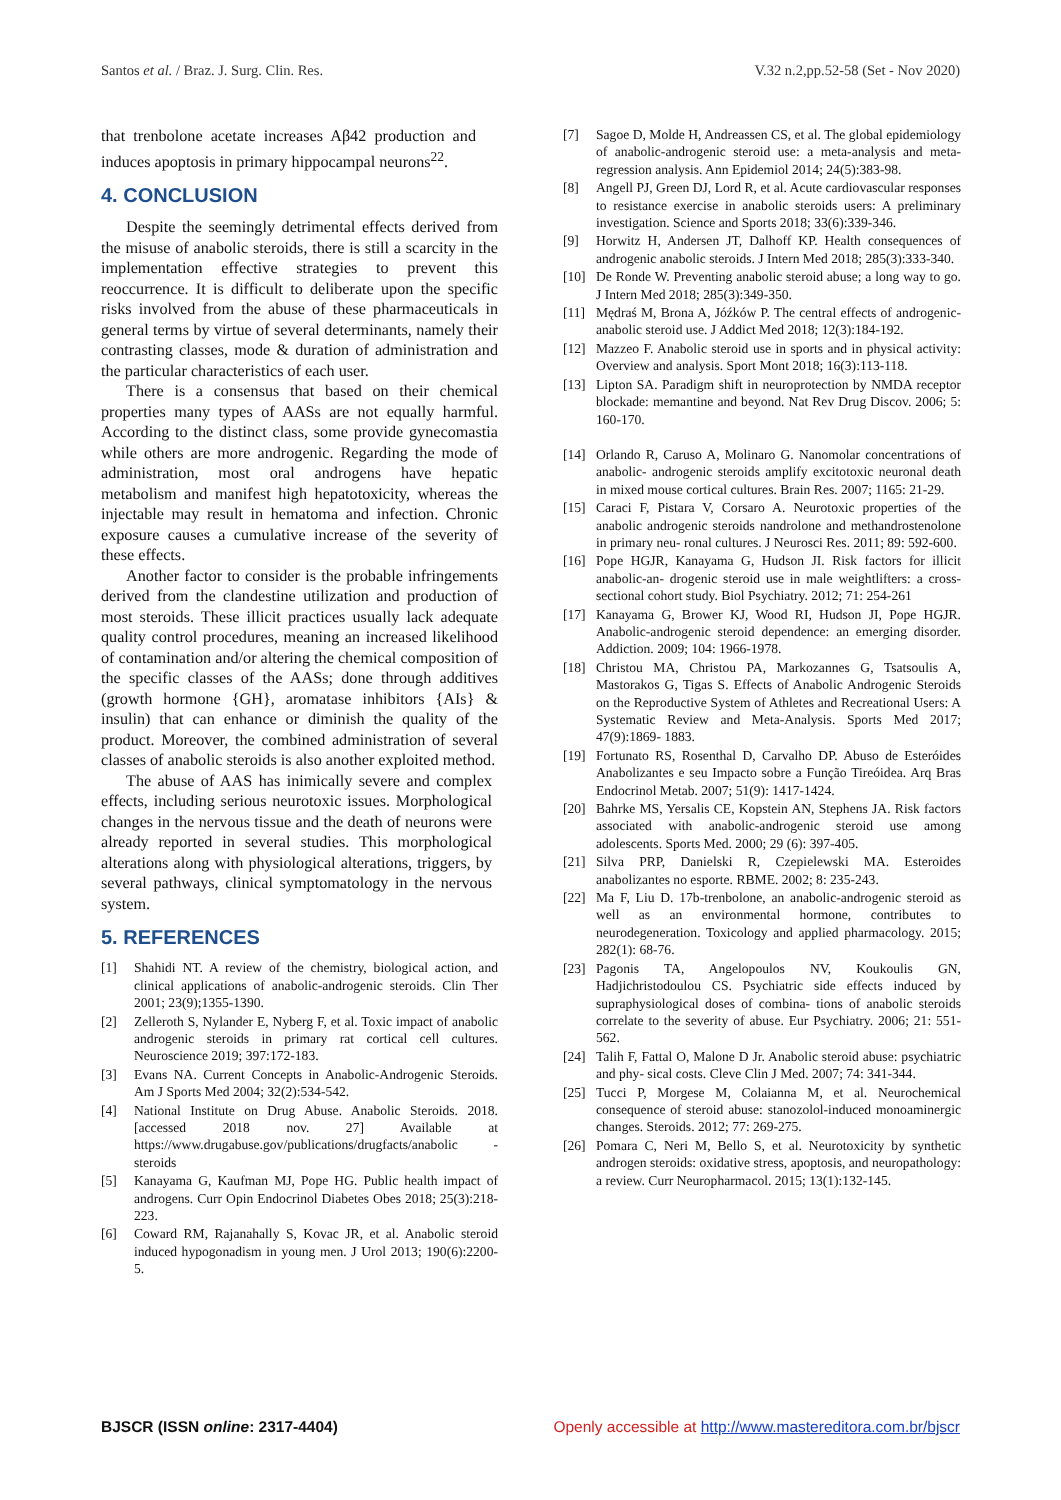Santos et al. / Braz. J. Surg. Clin. Res. V.32 n.2,pp.52-58 (Set - Nov 2020)
that trenbolone acetate increases Aβ42 production and induces apoptosis in primary hippocampal neurons<sup>22</sup>.
4. CONCLUSION
Despite the seemingly detrimental effects derived from the misuse of anabolic steroids, there is still a scarcity in the implementation effective strategies to prevent this reoccurrence. It is difficult to deliberate upon the specific risks involved from the abuse of these pharmaceuticals in general terms by virtue of several determinants, namely their contrasting classes, mode & duration of administration and the particular characteristics of each user.
There is a consensus that based on their chemical properties many types of AASs are not equally harmful. According to the distinct class, some provide gynecomastia while others are more androgenic. Regarding the mode of administration, most oral androgens have hepatic metabolism and manifest high hepatotoxicity, whereas the injectable may result in hematoma and infection. Chronic exposure causes a cumulative increase of the severity of these effects.
Another factor to consider is the probable infringements derived from the clandestine utilization and production of most steroids. These illicit practices usually lack adequate quality control procedures, meaning an increased likelihood of contamination and/or altering the chemical composition of the specific classes of the AASs; done through additives (growth hormone {GH}, aromatase inhibitors {AIs} & insulin) that can enhance or diminish the quality of the product. Moreover, the combined administration of several classes of anabolic steroids is also another exploited method.
The abuse of AAS has inimically severe and complex effects, including serious neurotoxic issues. Morphological changes in the nervous tissue and the death of neurons were already reported in several studies. This morphological alterations along with physiological alterations, triggers, by several pathways, clinical symptomatology in the nervous system.
5. REFERENCES
[1] Shahidi NT. A review of the chemistry, biological action, and clinical applications of anabolic-androgenic steroids. Clin Ther 2001; 23(9);1355-1390.
[2] Zelleroth S, Nylander E, Nyberg F, et al. Toxic impact of anabolic androgenic steroids in primary rat cortical cell cultures. Neuroscience 2019; 397:172-183.
[3] Evans NA. Current Concepts in Anabolic-Androgenic Steroids. Am J Sports Med 2004; 32(2):534-542.
[4] National Institute on Drug Abuse. Anabolic Steroids. 2018. [accessed 2018 nov. 27] Available at https://www.drugabuse.gov/publications/drugfacts/anabolic -steroids
[5] Kanayama G, Kaufman MJ, Pope HG. Public health impact of androgens. Curr Opin Endocrinol Diabetes Obes 2018; 25(3):218-223.
[6] Coward RM, Rajanahally S, Kovac JR, et al. Anabolic steroid induced hypogonadism in young men. J Urol 2013; 190(6):2200-5.
[7] Sagoe D, Molde H, Andreassen CS, et al. The global epidemiology of anabolic-androgenic steroid use: a meta-analysis and meta-regression analysis. Ann Epidemiol 2014; 24(5):383-98.
[8] Angell PJ, Green DJ, Lord R, et al. Acute cardiovascular responses to resistance exercise in anabolic steroids users: A preliminary investigation. Science and Sports 2018; 33(6):339-346.
[9] Horwitz H, Andersen JT, Dalhoff KP. Health consequences of androgenic anabolic steroids. J Intern Med 2018; 285(3):333-340.
[10] De Ronde W. Preventing anabolic steroid abuse; a long way to go. J Intern Med 2018; 285(3):349-350.
[11] Mędraś M, Brona A, Jóźków P. The central effects of androgenic-anabolic steroid use. J Addict Med 2018; 12(3):184-192.
[12] Mazzeo F. Anabolic steroid use in sports and in physical activity: Overview and analysis. Sport Mont 2018; 16(3):113-118.
[13] Lipton SA. Paradigm shift in neuroprotection by NMDA receptor blockade: memantine and beyond. Nat Rev Drug Discov. 2006; 5: 160-170.
[14] Orlando R, Caruso A, Molinaro G. Nanomolar concentrations of anabolic- androgenic steroids amplify excitotoxic neuronal death in mixed mouse cortical cultures. Brain Res. 2007; 1165: 21-29.
[15] Caraci F, Pistara V, Corsaro A. Neurotoxic properties of the anabolic androgenic steroids nandrolone and methandrostenolone in primary neu- ronal cultures. J Neurosci Res. 2011; 89: 592-600.
[16] Pope HGJR, Kanayama G, Hudson JI. Risk factors for illicit anabolic-an- drogenic steroid use in male weightlifters: a cross-sectional cohort study. Biol Psychiatry. 2012; 71: 254-261
[17] Kanayama G, Brower KJ, Wood RI, Hudson JI, Pope HGJR. Anabolic-androgenic steroid dependence: an emerging disorder. Addiction. 2009; 104: 1966-1978.
[18] Christou MA, Christou PA, Markozannes G, Tsatsoulis A, Mastorakos G, Tigas S. Effects of Anabolic Androgenic Steroids on the Reproductive System of Athletes and Recreational Users: A Systematic Review and Meta-Analysis. Sports Med 2017; 47(9):1869- 1883.
[19] Fortunato RS, Rosenthal D, Carvalho DP. Abuso de Esteróides Anabolizantes e seu Impacto sobre a Função Tireóidea. Arq Bras Endocrinol Metab. 2007; 51(9): 1417-1424.
[20] Bahrke MS, Yersalis CE, Kopstein AN, Stephens JA. Risk factors associated with anabolic-androgenic steroid use among adolescents. Sports Med. 2000; 29 (6): 397-405.
[21] Silva PRP, Danielski R, Czepielewski MA. Esteroides anabolizantes no esporte. RBME. 2002; 8: 235-243.
[22] Ma F, Liu D. 17b-trenbolone, an anabolic-androgenic steroid as well as an environmental hormone, contributes to neurodegeneration. Toxicology and applied pharmacology. 2015; 282(1): 68-76.
[23] Pagonis TA, Angelopoulos NV, Koukoulis GN, Hadjichristodoulou CS. Psychiatric side effects induced by supraphysiological doses of combina- tions of anabolic steroids correlate to the severity of abuse. Eur Psychiatry. 2006; 21: 551-562.
[24] Talih F, Fattal O, Malone D Jr. Anabolic steroid abuse: psychiatric and phy- sical costs. Cleve Clin J Med. 2007; 74: 341-344.
[25] Tucci P, Morgese M, Colaianna M, et al. Neurochemical consequence of steroid abuse: stanozolol-induced monoaminergic changes. Steroids. 2012; 77: 269-275.
[26] Pomara C, Neri M, Bello S, et al. Neurotoxicity by synthetic androgen steroids: oxidative stress, apoptosis, and neuropathology: a review. Curr Neuropharmacol. 2015; 13(1):132-145.
BJSCR (ISSN online: 2317-4404) Openly accessible at http://www.mastereditora.com.br/bjscr